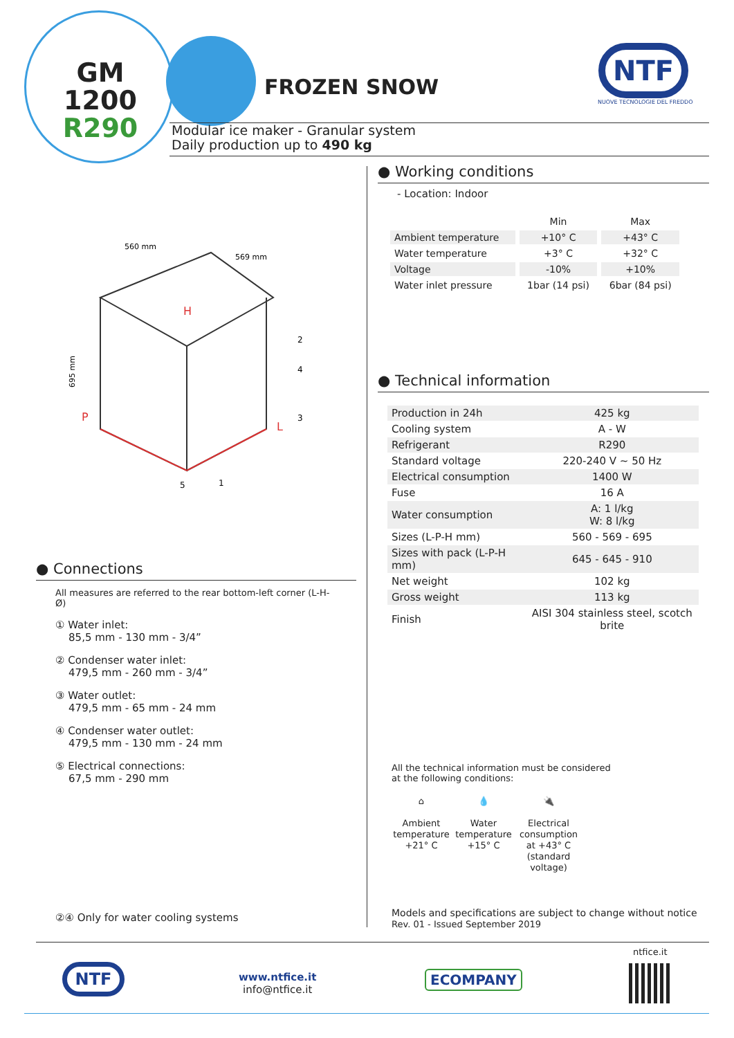GM 1200
R290
FROZEN SNOW
NTF
NUOVE TECNOLOGIE DEL FREDDO
Modular ice maker - Granular system
Daily production up to 490 kg
560 mm
569 mm
695 mm
H
P
L
2
4
3
5
1
● Connections
All measures are referred to the rear bottom-left corner (L-H-Ø)
① Water inlet:
85,5 mm - 130 mm - 3/4”
② Condenser water inlet:
479,5 mm - 260 mm - 3/4”
③ Water outlet:
479,5 mm - 65 mm - 24 mm
④ Condenser water outlet:
479,5 mm - 130 mm - 24 mm
⑤ Electrical connections:
67,5 mm - 290 mm
②④ Only for water cooling systems
● Working conditions
- Location: Indoor
| | Min | Max |
| Ambient temperature | +10° C | +43° C |
| Water temperature | +3° C | +32° C |
| Voltage | -10% | +10% |
| Water inlet pressure | 1bar (14 psi) | 6bar (84 psi) |
● Technical information
| Production in 24h | 425 kg |
| Cooling system | A - W |
| Refrigerant | R290 |
| Standard voltage | 220-240 V ~ 50 Hz |
| Electrical consumption | 1400 W |
| Fuse | 16 A |
| Water consumption | A: 1 l/kg W: 8 l/kg |
| Sizes (L-P-H mm) | 560 - 569 - 695 |
| Sizes with pack (L-P-H mm) | 645 - 645 - 910 |
| Net weight | 102 kg |
| Gross weight | 113 kg |
| Finish | AISI 304 stainless steel, scotch brite |
All the technical information must be considered
at the following conditions:
⌂
Ambient temperature
+21° C
💧
Water temperature
+15° C
🔌
Electrical consumption
at +43° C
(standard voltage)
Models and specifications are subject to change without notice
Rev. 01 - Issued September 2019
NTF
www.ntfice.it
info@ntfice.it
ECOMPANY
ntfice.it